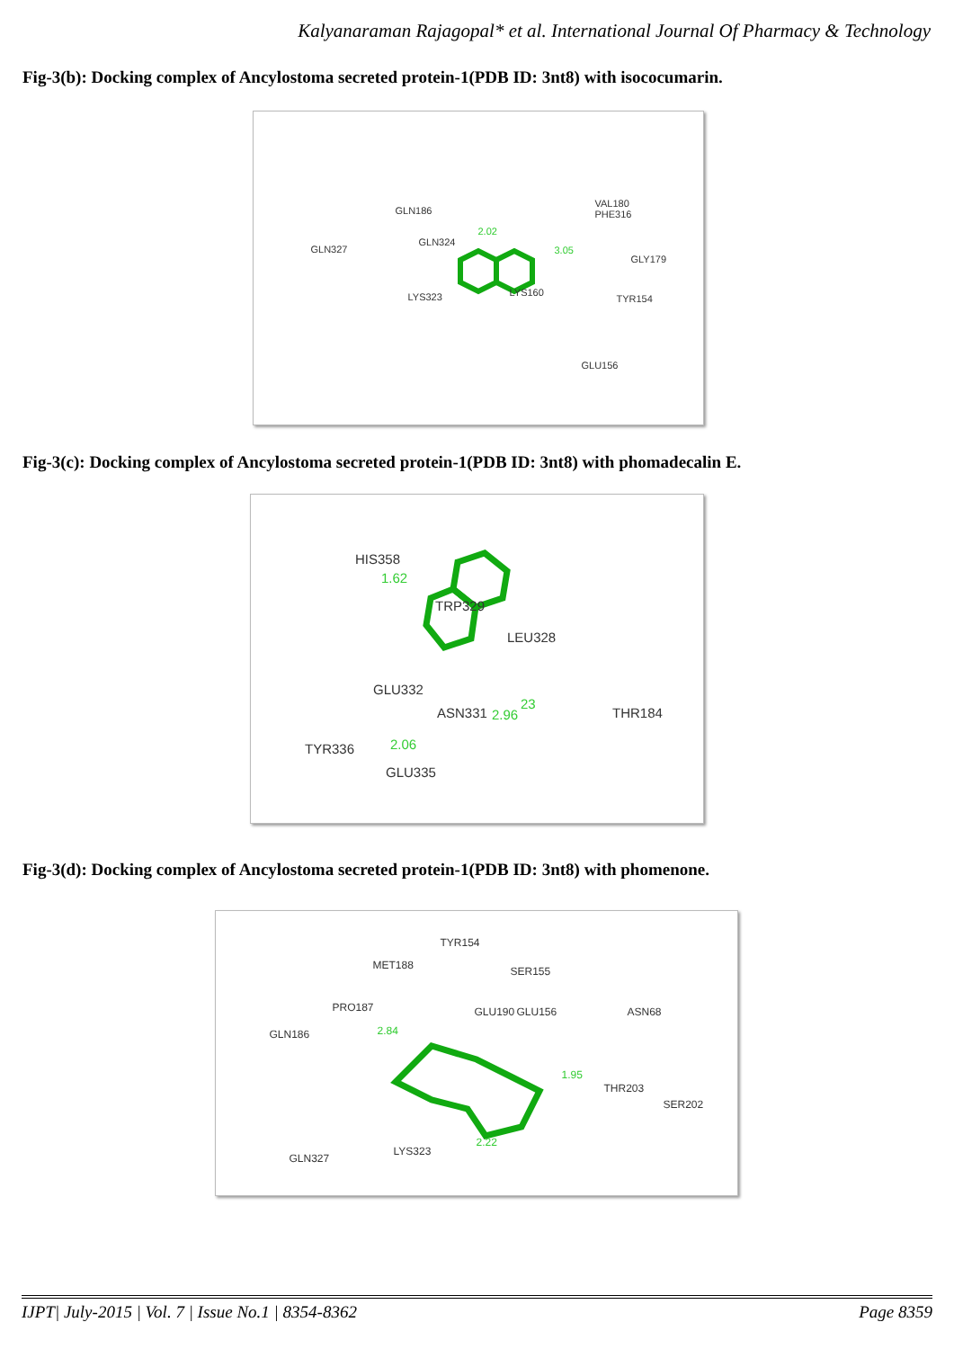Kalyanaraman Rajagopal* et al. International Journal Of Pharmacy & Technology
Fig-3(b): Docking complex of Ancylostoma secreted protein-1(PDB ID: 3nt8) with isococumarin.
GLN186
VAL180
PHE316
GLN327
GLN324
GLY179
LYS323 LYS160
TYR154
GLU156
2.02
3.05
Fig-3(c): Docking complex of Ancylostoma secreted protein-1(PDB ID: 3nt8) with phomadecalin E.
HIS358
1.62
TRP329
LEU328
GLU332
ASN331 2.96
23
THR184
TYR336 2.06
GLU335
Fig-3(d): Docking complex of Ancylostoma secreted protein-1(PDB ID: 3nt8) with phomenone.
TYR154
MET188 SER155
PRO187 GLU190 GLU156 ASN68
GLN186 2.84
1.95
THR203
SER202
GLN327
LYS323
2.22
IJPT| July-2015 | Vol. 7 | Issue No.1 | 8354-8362 Page 8359